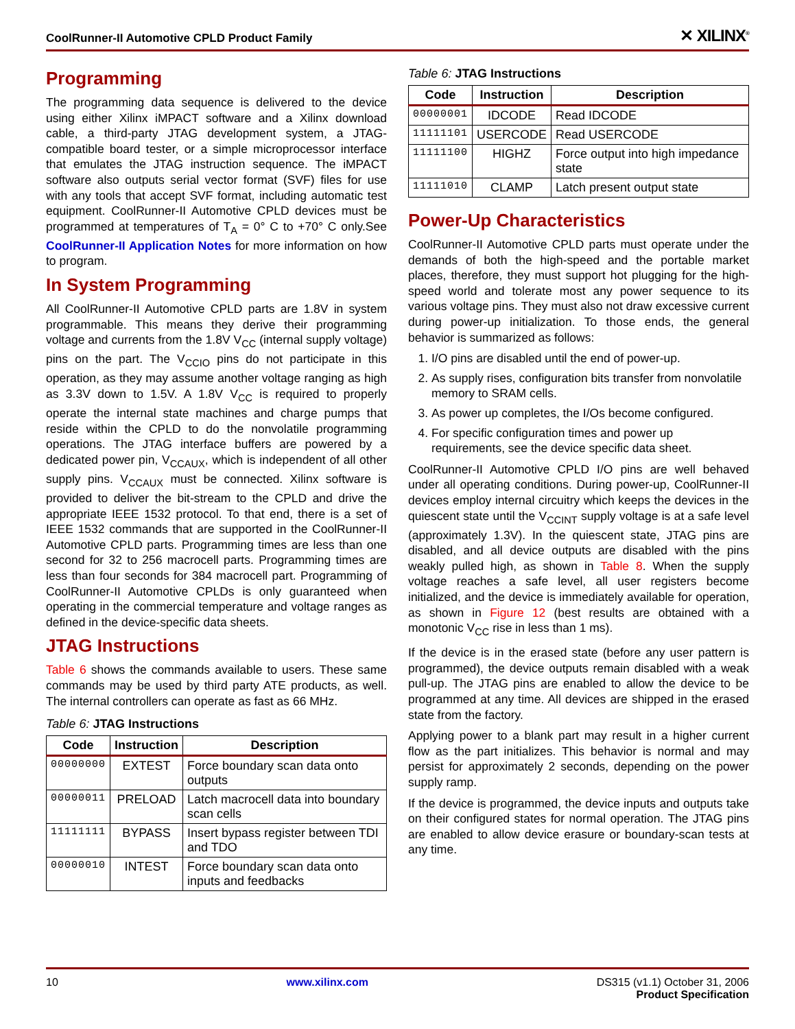CoolRunner-II Automotive CPLD Product Family ✕ XILINX<sup>®</sup>
Programming
The programming data sequence is delivered to the device using either Xilinx iMPACT software and a Xilinx download cable, a third-party JTAG development system, a JTAG-compatible board tester, or a simple microprocessor interface that emulates the JTAG instruction sequence. The iMPACT software also outputs serial vector format (SVF) files for use with any tools that accept SVF format, including automatic test equipment. CoolRunner-II Automotive CPLD devices must be programmed at temperatures of T<sub>A</sub> = 0° C to +70° C only.See CoolRunner-II Application Notes for more information on how to program.
In System Programming
All CoolRunner-II Automotive CPLD parts are 1.8V in system programmable. This means they derive their programming voltage and currents from the 1.8V V<sub>CC</sub> (internal supply voltage) pins on the part. The V<sub>CCIO</sub> pins do not participate in this operation, as they may assume another voltage ranging as high as 3.3V down to 1.5V. A 1.8V V<sub>CC</sub> is required to properly operate the internal state machines and charge pumps that reside within the CPLD to do the nonvolatile programming operations. The JTAG interface buffers are powered by a dedicated power pin, V<sub>CCAUX</sub>, which is independent of all other supply pins. V<sub>CCAUX</sub> must be connected. Xilinx software is provided to deliver the bit-stream to the CPLD and drive the appropriate IEEE 1532 protocol. To that end, there is a set of IEEE 1532 commands that are supported in the CoolRunner-II Automotive CPLD parts. Programming times are less than one second for 32 to 256 macrocell parts. Programming times are less than four seconds for 384 macrocell part. Programming of CoolRunner-II Automotive CPLDs is only guaranteed when operating in the commercial temperature and voltage ranges as defined in the device-specific data sheets.
JTAG Instructions
Table 6 shows the commands available to users. These same commands may be used by third party ATE products, as well. The internal controllers can operate as fast as 66 MHz.
Table 6: JTAG Instructions
| Code | Instruction | Description |
| --- | --- | --- |
| 00000000 | EXTEST | Force boundary scan data onto outputs |
| 00000011 | PRELOAD | Latch macrocell data into boundary scan cells |
| 11111111 | BYPASS | Insert bypass register between TDI and TDO |
| 00000010 | INTEST | Force boundary scan data onto inputs and feedbacks |
Table 6: JTAG Instructions
| Code | Instruction | Description |
| --- | --- | --- |
| 00000001 | IDCODE | Read IDCODE |
| 11111101 | USERCODE | Read USERCODE |
| 11111100 | HIGHZ | Force output into high impedance state |
| 11111010 | CLAMP | Latch present output state |
Power-Up Characteristics
CoolRunner-II Automotive CPLD parts must operate under the demands of both the high-speed and the portable market places, therefore, they must support hot plugging for the high-speed world and tolerate most any power sequence to its various voltage pins. They must also not draw excessive current during power-up initialization. To those ends, the general behavior is summarized as follows:
1. I/O pins are disabled until the end of power-up.
2. As supply rises, configuration bits transfer from nonvolatile memory to SRAM cells.
3. As power up completes, the I/Os become configured.
4. For specific configuration times and power up requirements, see the device specific data sheet.
CoolRunner-II Automotive CPLD I/O pins are well behaved under all operating conditions. During power-up, CoolRunner-II devices employ internal circuitry which keeps the devices in the quiescent state until the V<sub>CCINT</sub> supply voltage is at a safe level (approximately 1.3V). In the quiescent state, JTAG pins are disabled, and all device outputs are disabled with the pins weakly pulled high, as shown in Table 8. When the supply voltage reaches a safe level, all user registers become initialized, and the device is immediately available for operation, as shown in Figure 12 (best results are obtained with a monotonic V<sub>CC</sub> rise in less than 1 ms).
If the device is in the erased state (before any user pattern is programmed), the device outputs remain disabled with a weak pull-up. The JTAG pins are enabled to allow the device to be programmed at any time. All devices are shipped in the erased state from the factory.
Applying power to a blank part may result in a higher current flow as the part initializes. This behavior is normal and may persist for approximately 2 seconds, depending on the power supply ramp.
If the device is programmed, the device inputs and outputs take on their configured states for normal operation. The JTAG pins are enabled to allow device erasure or boundary-scan tests at any time.
10 www.xilinx.com DS315 (v1.1) October 31, 2006
Product Specification